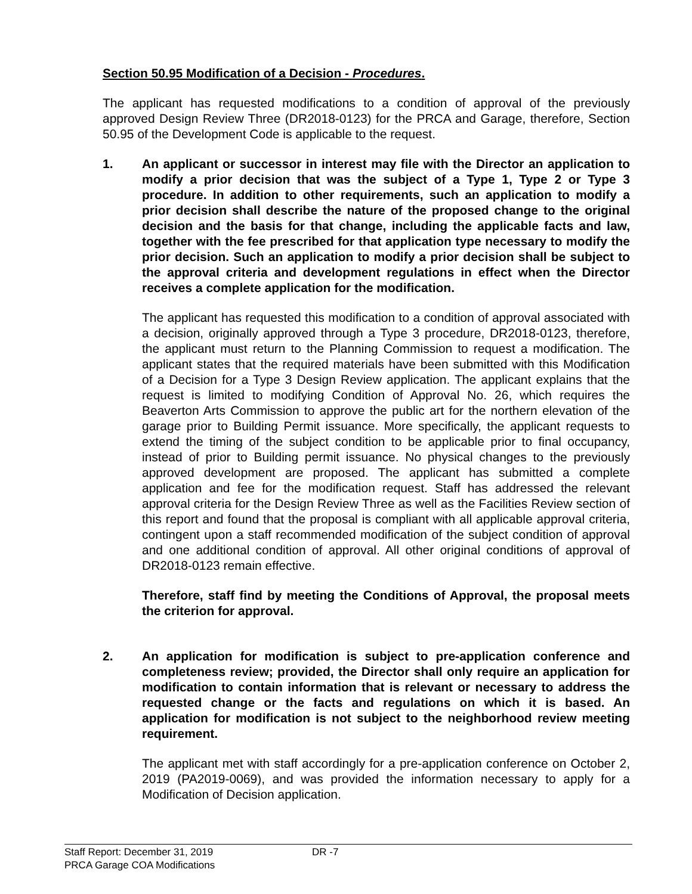Section 50.95 Modification of a Decision - Procedures.
The applicant has requested modifications to a condition of approval of the previously approved Design Review Three (DR2018-0123) for the PRCA and Garage, therefore, Section 50.95 of the Development Code is applicable to the request.
1. An applicant or successor in interest may file with the Director an application to modify a prior decision that was the subject of a Type 1, Type 2 or Type 3 procedure. In addition to other requirements, such an application to modify a prior decision shall describe the nature of the proposed change to the original decision and the basis for that change, including the applicable facts and law, together with the fee prescribed for that application type necessary to modify the prior decision. Such an application to modify a prior decision shall be subject to the approval criteria and development regulations in effect when the Director receives a complete application for the modification.
The applicant has requested this modification to a condition of approval associated with a decision, originally approved through a Type 3 procedure, DR2018-0123, therefore, the applicant must return to the Planning Commission to request a modification. The applicant states that the required materials have been submitted with this Modification of a Decision for a Type 3 Design Review application. The applicant explains that the request is limited to modifying Condition of Approval No. 26, which requires the Beaverton Arts Commission to approve the public art for the northern elevation of the garage prior to Building Permit issuance. More specifically, the applicant requests to extend the timing of the subject condition to be applicable prior to final occupancy, instead of prior to Building permit issuance. No physical changes to the previously approved development are proposed. The applicant has submitted a complete application and fee for the modification request. Staff has addressed the relevant approval criteria for the Design Review Three as well as the Facilities Review section of this report and found that the proposal is compliant with all applicable approval criteria, contingent upon a staff recommended modification of the subject condition of approval and one additional condition of approval. All other original conditions of approval of DR2018-0123 remain effective.
Therefore, staff find by meeting the Conditions of Approval, the proposal meets the criterion for approval.
2. An application for modification is subject to pre-application conference and completeness review; provided, the Director shall only require an application for modification to contain information that is relevant or necessary to address the requested change or the facts and regulations on which it is based. An application for modification is not subject to the neighborhood review meeting requirement.
The applicant met with staff accordingly for a pre-application conference on October 2, 2019 (PA2019-0069), and was provided the information necessary to apply for a Modification of Decision application.
Staff Report: December 31, 2019 DR -7
PRCA Garage COA Modifications